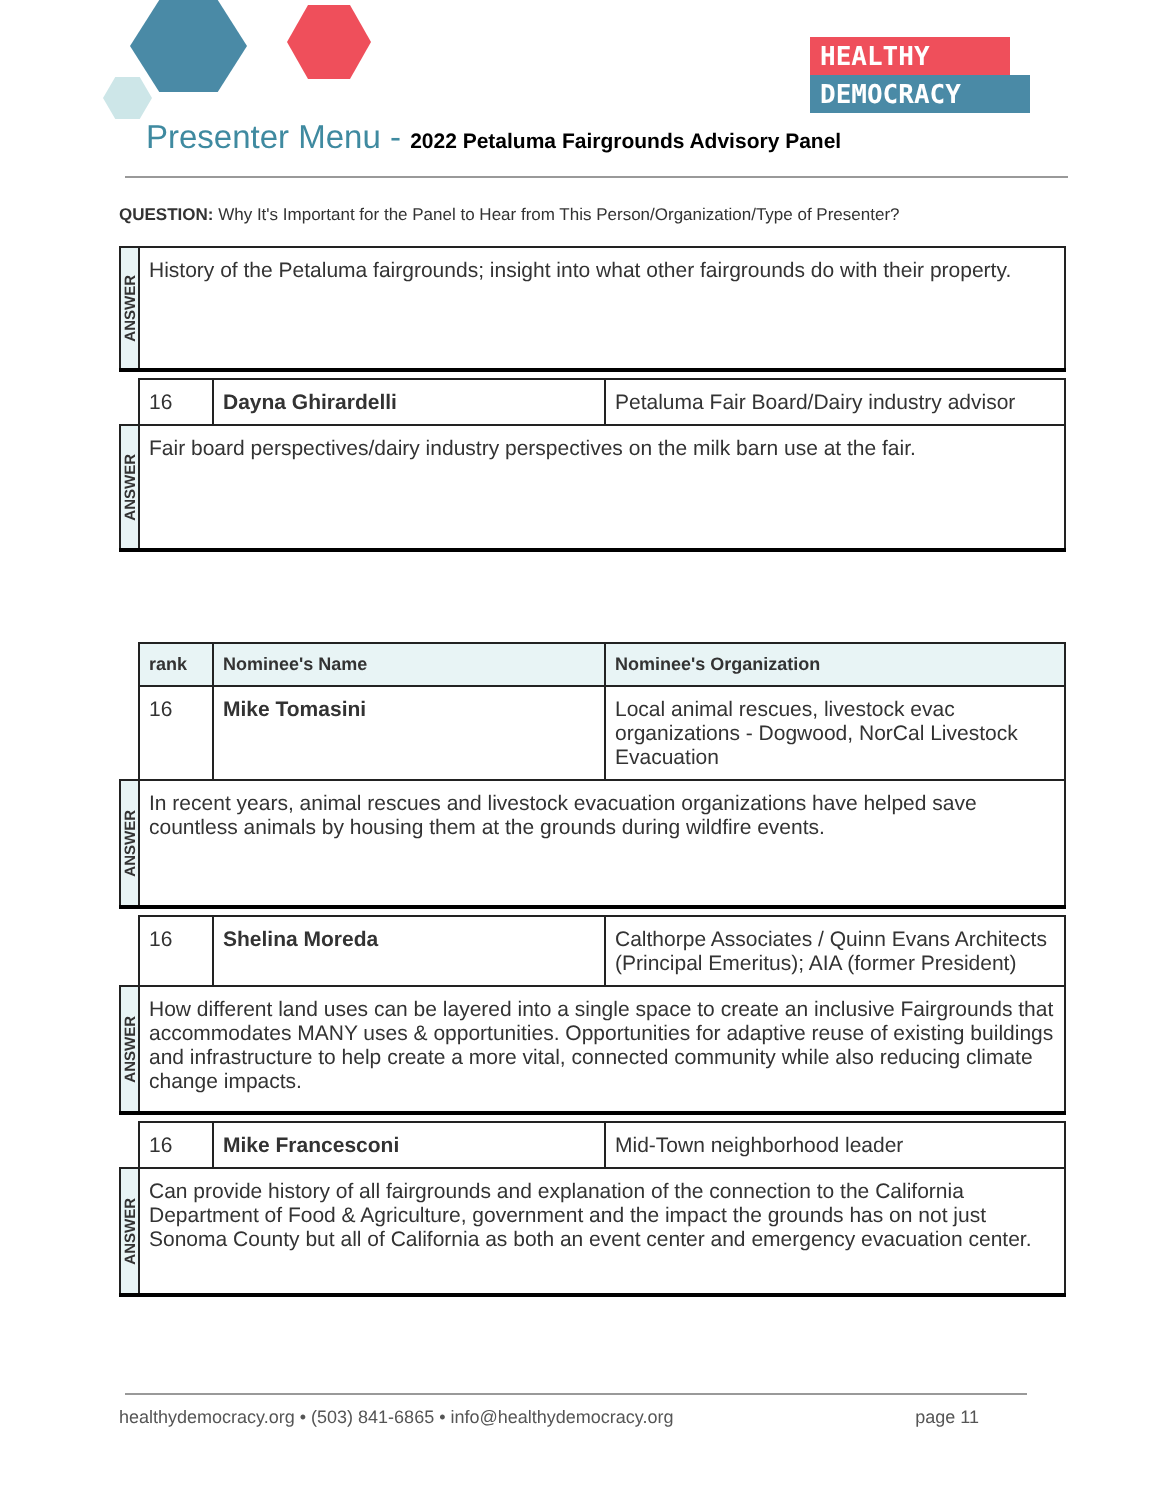HEALTHY
DEMOCRACY
Presenter Menu - 2022 Petaluma Fairgrounds Advisory Panel
QUESTION: Why It's Important for the Panel to Hear from This Person/Organization/Type of Presenter?
| ANSWER | History of the Petaluma fairgrounds; insight into what other fairgrounds do with their property. | | |
| | 16 | Dayna Ghirardelli | Petaluma Fair Board/Dairy industry advisor |
| ANSWER | Fair board perspectives/dairy industry perspectives on the milk barn use at the fair. | | |
| | rank | Nominee's Name | Nominee's Organization |
| | 16 | Mike Tomasini | Local animal rescues, livestock evac organizations - Dogwood, NorCal Livestock Evacuation |
| ANSWER | In recent years, animal rescues and livestock evacuation organizations have helped save countless animals by housing them at the grounds during wildfire events. | | |
| | 16 | Shelina Moreda | Calthorpe Associates / Quinn Evans Architects (Principal Emeritus); AIA (former President) |
| ANSWER | How different land uses can be layered into a single space to create an inclusive Fairgrounds that accommodates MANY uses & opportunities. Opportunities for adaptive reuse of existing buildings and infrastructure to help create a more vital, connected community while also reducing climate change impacts. | | |
| | 16 | Mike Francesconi | Mid-Town neighborhood leader |
| ANSWER | Can provide history of all fairgrounds and explanation of the connection to the California Department of Food & Agriculture, government and the impact the grounds has on not just Sonoma County but all of California as both an event center and emergency evacuation center. | | |
healthydemocracy.org • (503) 841-6865 • info@healthydemocracy.org page 11